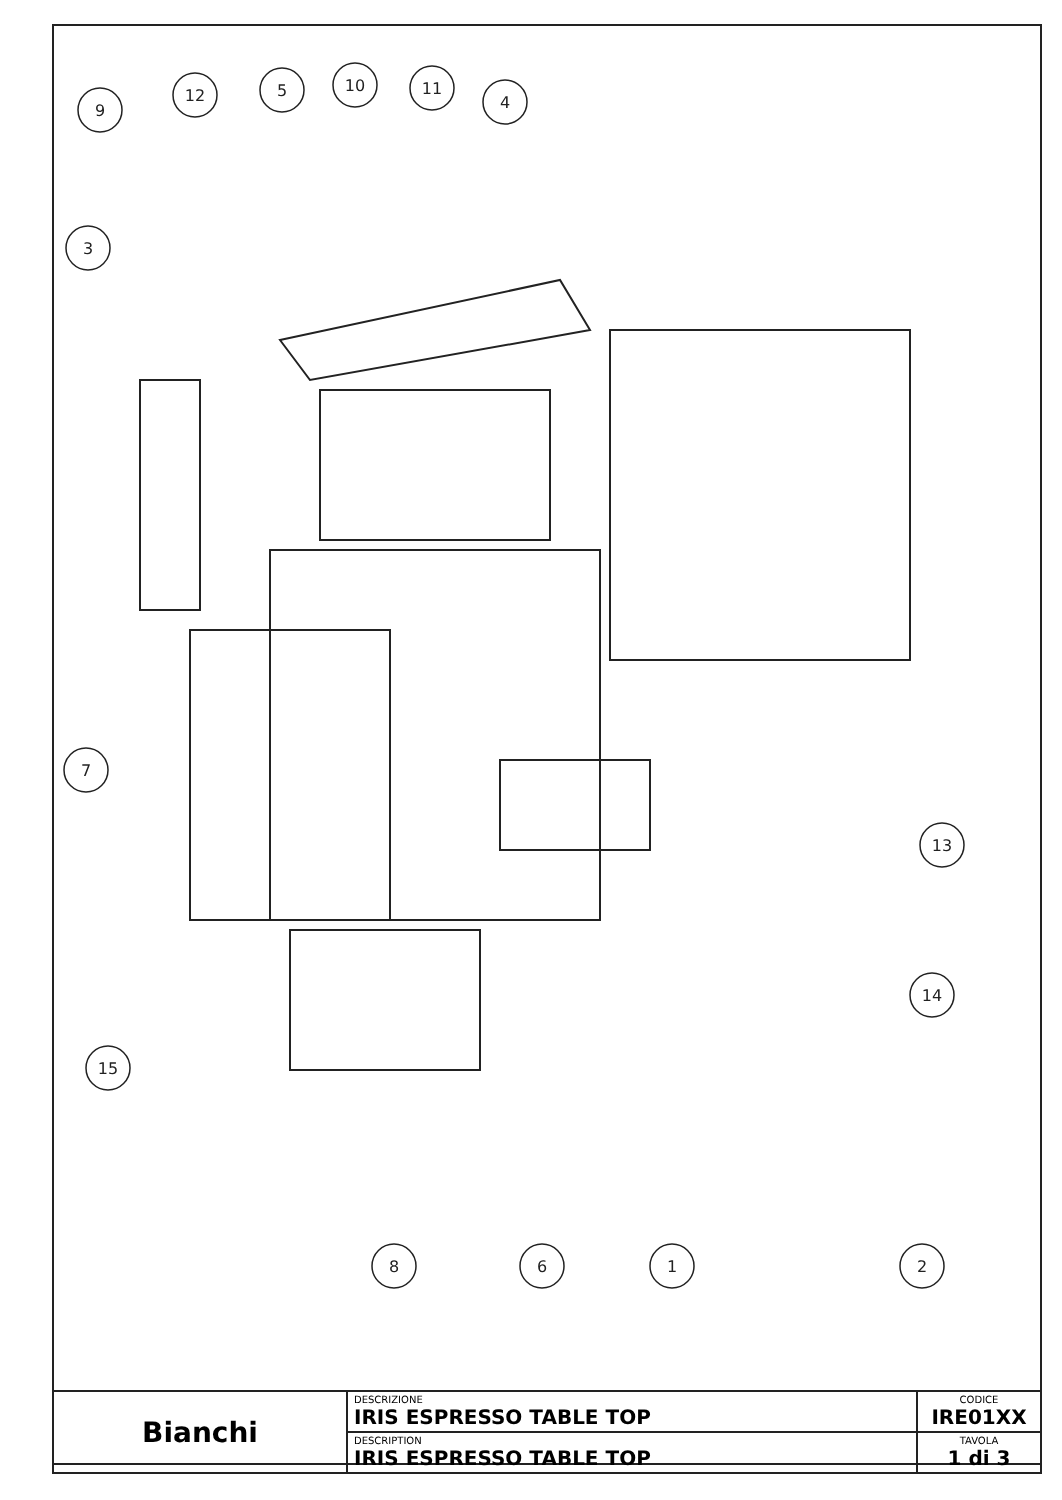9
12
5
10
11
4
3
7
13
14
15
8
6
1
2
| Bianchi | DESCRIZIONE IRIS ESPRESSO TABLE TOP | CODICE IRE01XX |
| | DESCRIPTION IRIS ESPRESSO TABLE TOP | TAVOLA 1 di 3 |